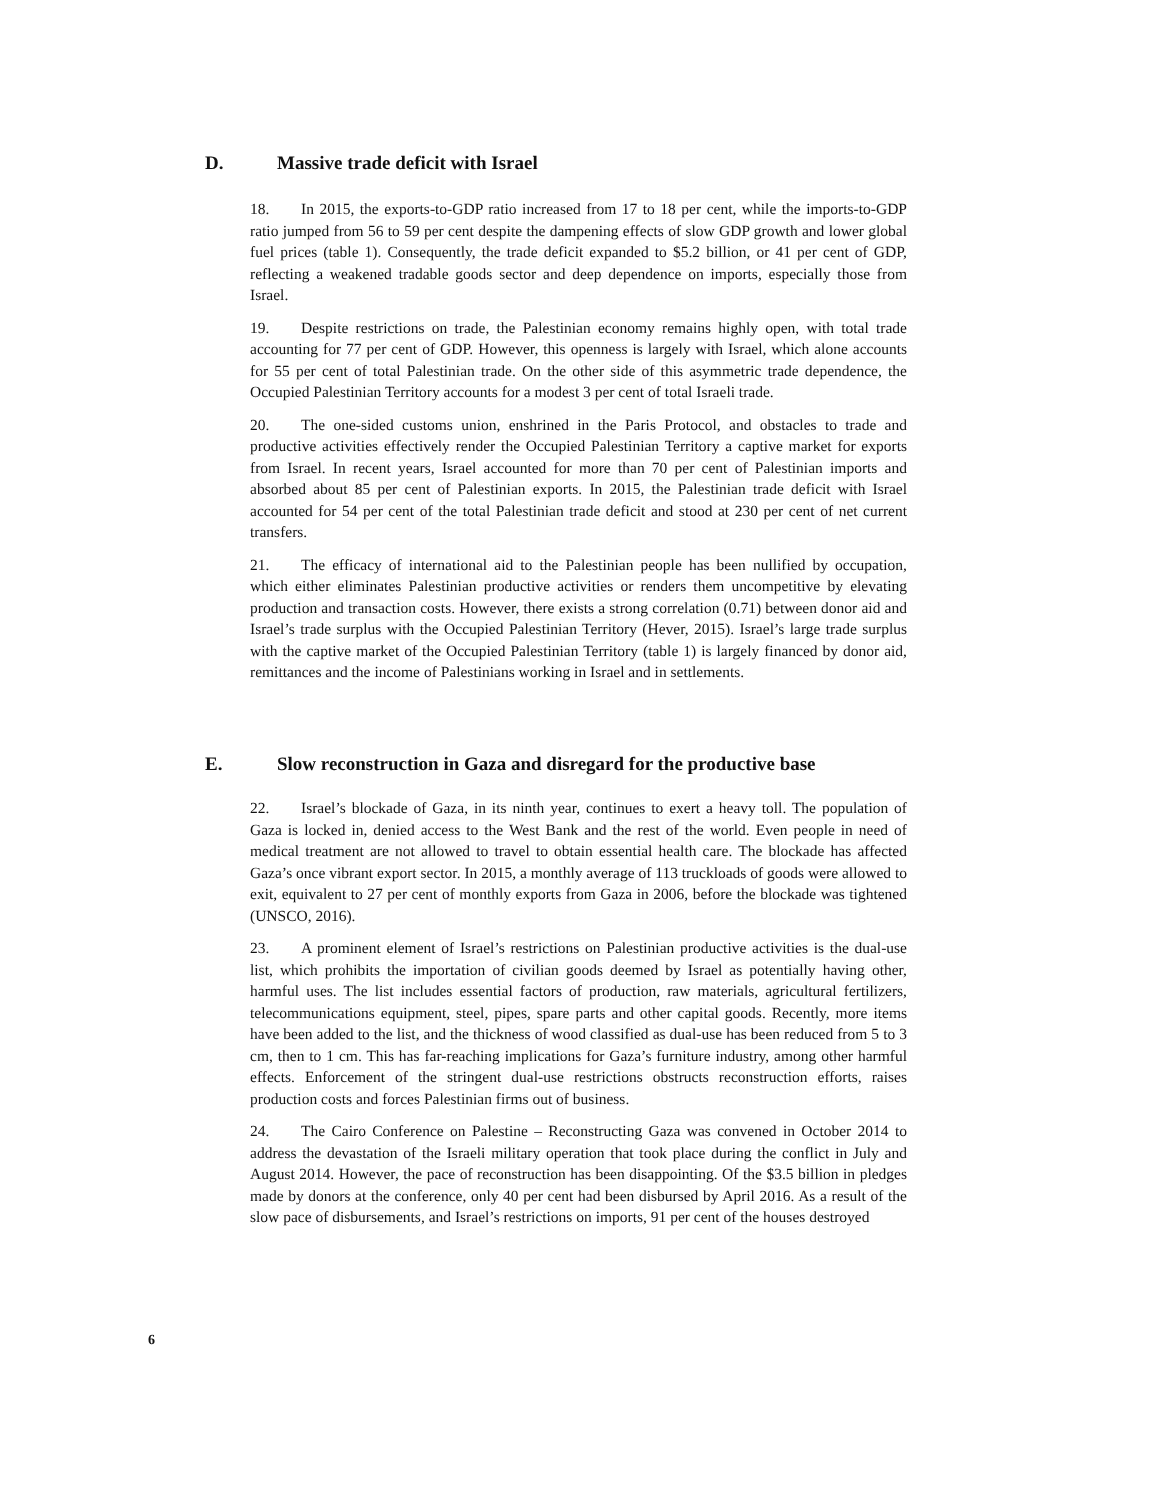D. Massive trade deficit with Israel
18. In 2015, the exports-to-GDP ratio increased from 17 to 18 per cent, while the imports-to-GDP ratio jumped from 56 to 59 per cent despite the dampening effects of slow GDP growth and lower global fuel prices (table 1). Consequently, the trade deficit expanded to $5.2 billion, or 41 per cent of GDP, reflecting a weakened tradable goods sector and deep dependence on imports, especially those from Israel.
19. Despite restrictions on trade, the Palestinian economy remains highly open, with total trade accounting for 77 per cent of GDP. However, this openness is largely with Israel, which alone accounts for 55 per cent of total Palestinian trade. On the other side of this asymmetric trade dependence, the Occupied Palestinian Territory accounts for a modest 3 per cent of total Israeli trade.
20. The one-sided customs union, enshrined in the Paris Protocol, and obstacles to trade and productive activities effectively render the Occupied Palestinian Territory a captive market for exports from Israel. In recent years, Israel accounted for more than 70 per cent of Palestinian imports and absorbed about 85 per cent of Palestinian exports. In 2015, the Palestinian trade deficit with Israel accounted for 54 per cent of the total Palestinian trade deficit and stood at 230 per cent of net current transfers.
21. The efficacy of international aid to the Palestinian people has been nullified by occupation, which either eliminates Palestinian productive activities or renders them uncompetitive by elevating production and transaction costs. However, there exists a strong correlation (0.71) between donor aid and Israel’s trade surplus with the Occupied Palestinian Territory (Hever, 2015). Israel’s large trade surplus with the captive market of the Occupied Palestinian Territory (table 1) is largely financed by donor aid, remittances and the income of Palestinians working in Israel and in settlements.
E. Slow reconstruction in Gaza and disregard for the productive base
22. Israel’s blockade of Gaza, in its ninth year, continues to exert a heavy toll. The population of Gaza is locked in, denied access to the West Bank and the rest of the world. Even people in need of medical treatment are not allowed to travel to obtain essential health care. The blockade has affected Gaza’s once vibrant export sector. In 2015, a monthly average of 113 truckloads of goods were allowed to exit, equivalent to 27 per cent of monthly exports from Gaza in 2006, before the blockade was tightened (UNSCO, 2016).
23. A prominent element of Israel’s restrictions on Palestinian productive activities is the dual-use list, which prohibits the importation of civilian goods deemed by Israel as potentially having other, harmful uses. The list includes essential factors of production, raw materials, agricultural fertilizers, telecommunications equipment, steel, pipes, spare parts and other capital goods. Recently, more items have been added to the list, and the thickness of wood classified as dual-use has been reduced from 5 to 3 cm, then to 1 cm. This has far-reaching implications for Gaza’s furniture industry, among other harmful effects. Enforcement of the stringent dual-use restrictions obstructs reconstruction efforts, raises production costs and forces Palestinian firms out of business.
24. The Cairo Conference on Palestine – Reconstructing Gaza was convened in October 2014 to address the devastation of the Israeli military operation that took place during the conflict in July and August 2014. However, the pace of reconstruction has been disappointing. Of the $3.5 billion in pledges made by donors at the conference, only 40 per cent had been disbursed by April 2016. As a result of the slow pace of disbursements, and Israel’s restrictions on imports, 91 per cent of the houses destroyed
6